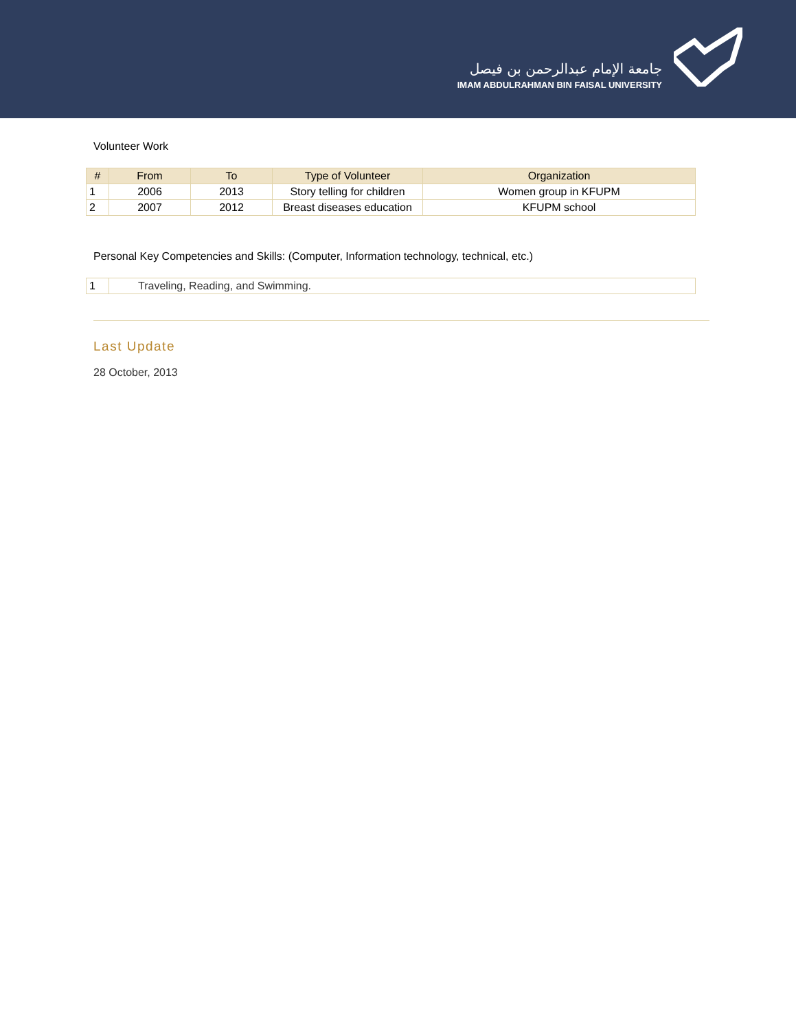جامعة الإمام عبدالرحمن بن فيصل
IMAM ABDULRAHMAN BIN FAISAL UNIVERSITY
Volunteer Work
| # | From | To | Type of Volunteer | Organization |
| --- | --- | --- | --- | --- |
| 1 | 2006 | 2013 | Story telling for children | Women group in KFUPM |
| 2 | 2007 | 2012 | Breast diseases education | KFUPM school |
Personal Key Competencies and Skills: (Computer, Information technology, technical, etc.)
| 1 | Traveling, Reading, and Swimming. |
Last Update
28 October, 2013